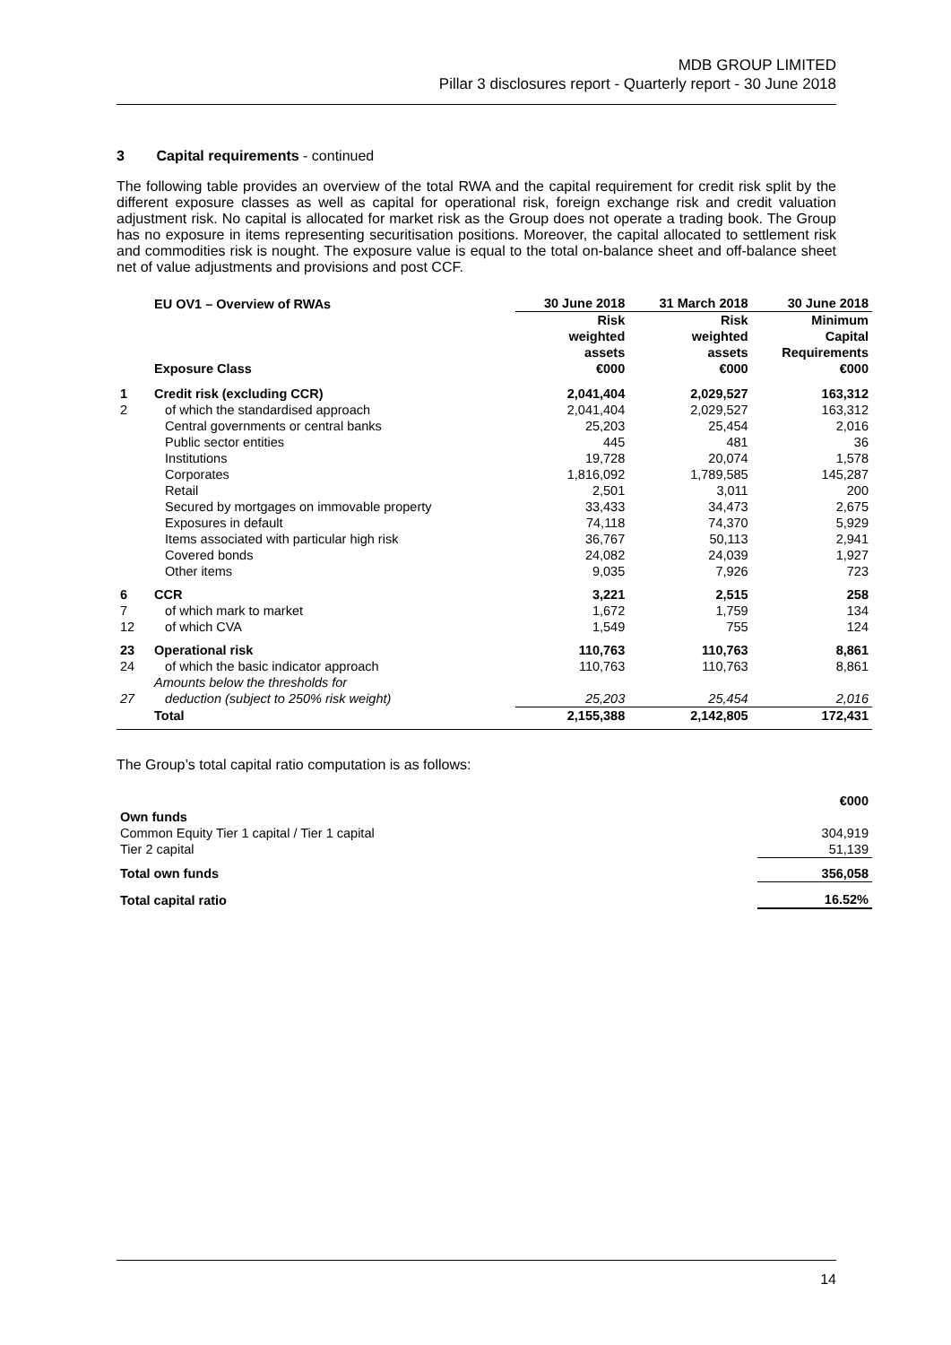MDB GROUP LIMITED
Pillar 3 disclosures report - Quarterly report - 30 June 2018
3 Capital requirements - continued
The following table provides an overview of the total RWA and the capital requirement for credit risk split by the different exposure classes as well as capital for operational risk, foreign exchange risk and credit valuation adjustment risk. No capital is allocated for market risk as the Group does not operate a trading book. The Group has no exposure in items representing securitisation positions. Moreover, the capital allocated to settlement risk and commodities risk is nought. The exposure value is equal to the total on-balance sheet and off-balance sheet net of value adjustments and provisions and post CCF.
| | EU OV1 – Overview of RWAs | 30 June 2018 | 31 March 2018 | 30 June 2018 |
| | Exposure Class | Risk weighted assets €000 | Risk weighted assets €000 | Minimum Capital Requirements €000 |
| 1 | Credit risk (excluding CCR) | 2,041,404 | 2,029,527 | 163,312 |
| 2 | of which the standardised approach | 2,041,404 | 2,029,527 | 163,312 |
| | Central governments or central banks | 25,203 | 25,454 | 2,016 |
| | Public sector entities | 445 | 481 | 36 |
| | Institutions | 19,728 | 20,074 | 1,578 |
| | Corporates | 1,816,092 | 1,789,585 | 145,287 |
| | Retail | 2,501 | 3,011 | 200 |
| | Secured by mortgages on immovable property | 33,433 | 34,473 | 2,675 |
| | Exposures in default | 74,118 | 74,370 | 5,929 |
| | Items associated with particular high risk | 36,767 | 50,113 | 2,941 |
| | Covered bonds | 24,082 | 24,039 | 1,927 |
| | Other items | 9,035 | 7,926 | 723 |
| 6 | CCR | 3,221 | 2,515 | 258 |
| 7 | of which mark to market | 1,672 | 1,759 | 134 |
| 12 | of which CVA | 1,549 | 755 | 124 |
| 23 | Operational risk | 110,763 | 110,763 | 8,861 |
| 24 | of which the basic indicator approach | 110,763 | 110,763 | 8,861 |
| 27 | Amounts below the thresholds for deduction (subject to 250% risk weight) | 25,203 | 25,454 | 2,016 |
| | Total | 2,155,388 | 2,142,805 | 172,431 |
The Group’s total capital ratio computation is as follows:
| | €000 |
| Own funds | |
| Common Equity Tier 1 capital / Tier 1 capital | 304,919 |
| Tier 2 capital | 51,139 |
| Total own funds | 356,058 |
| Total capital ratio | 16.52% |
14